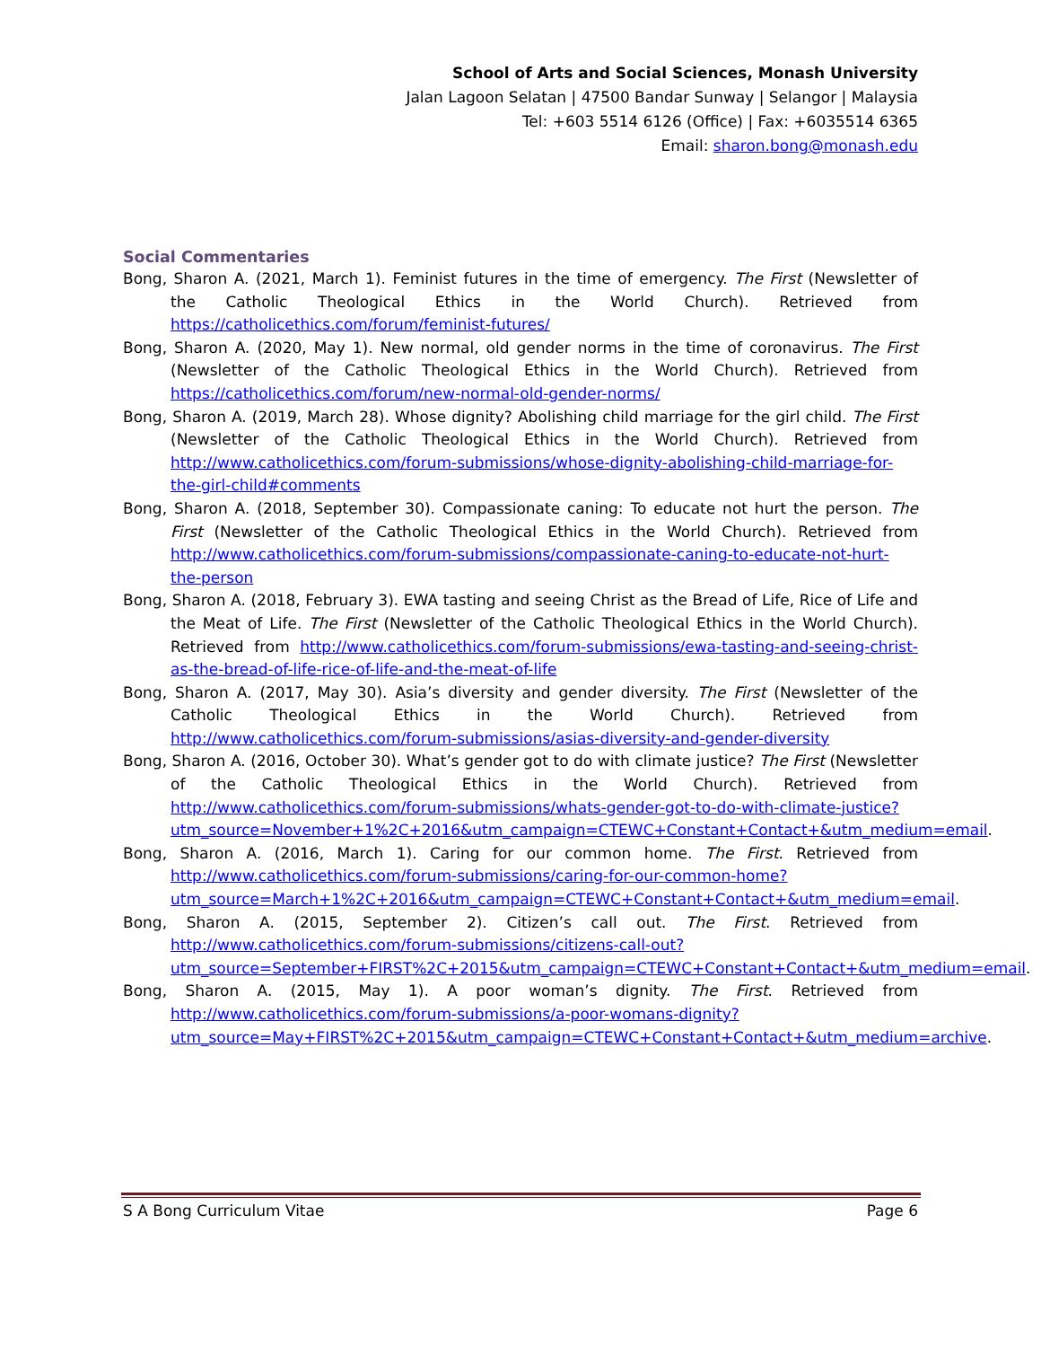School of Arts and Social Sciences, Monash University
Jalan Lagoon Selatan | 47500 Bandar Sunway | Selangor | Malaysia
Tel: +603 5514 6126 (Office) | Fax: +6035514 6365
Email: sharon.bong@monash.edu
Social Commentaries
Bong, Sharon A. (2021, March 1). Feminist futures in the time of emergency. The First (Newsletter of the Catholic Theological Ethics in the World Church). Retrieved from https://catholicethics.com/forum/feminist-futures/
Bong, Sharon A. (2020, May 1). New normal, old gender norms in the time of coronavirus. The First (Newsletter of the Catholic Theological Ethics in the World Church). Retrieved from https://catholicethics.com/forum/new-normal-old-gender-norms/
Bong, Sharon A. (2019, March 28). Whose dignity? Abolishing child marriage for the girl child. The First (Newsletter of the Catholic Theological Ethics in the World Church). Retrieved from http://www.catholicethics.com/forum-submissions/whose-dignity-abolishing-child-marriage-for-the-girl-child#comments
Bong, Sharon A. (2018, September 30). Compassionate caning: To educate not hurt the person. The First (Newsletter of the Catholic Theological Ethics in the World Church). Retrieved from http://www.catholicethics.com/forum-submissions/compassionate-caning-to-educate-not-hurt-the-person
Bong, Sharon A. (2018, February 3). EWA tasting and seeing Christ as the Bread of Life, Rice of Life and the Meat of Life. The First (Newsletter of the Catholic Theological Ethics in the World Church). Retrieved from http://www.catholicethics.com/forum-submissions/ewa-tasting-and-seeing-christ-as-the-bread-of-life-rice-of-life-and-the-meat-of-life
Bong, Sharon A. (2017, May 30). Asia’s diversity and gender diversity. The First (Newsletter of the Catholic Theological Ethics in the World Church). Retrieved from http://www.catholicethics.com/forum-submissions/asias-diversity-and-gender-diversity
Bong, Sharon A. (2016, October 30). What’s gender got to do with climate justice? The First (Newsletter of the Catholic Theological Ethics in the World Church). Retrieved from http://www.catholicethics.com/forum-submissions/whats-gender-got-to-do-with-climate-justice?utm_source=November+1%2C+2016&utm_campaign=CTEWC+Constant+Contact+&utm_medium=email.
Bong, Sharon A. (2016, March 1). Caring for our common home. The First. Retrieved from http://www.catholicethics.com/forum-submissions/caring-for-our-common-home?utm_source=March+1%2C+2016&utm_campaign=CTEWC+Constant+Contact+&utm_medium=email.
Bong, Sharon A. (2015, September 2). Citizen’s call out. The First. Retrieved from http://www.catholicethics.com/forum-submissions/citizens-call-out?utm_source=September+FIRST%2C+2015&utm_campaign=CTEWC+Constant+Contact+&utm_medium=email.
Bong, Sharon A. (2015, May 1). A poor woman’s dignity. The First. Retrieved from http://www.catholicethics.com/forum-submissions/a-poor-womans-dignity?utm_source=May+FIRST%2C+2015&utm_campaign=CTEWC+Constant+Contact+&utm_medium=archive.
S A Bong Curriculum Vitae Page 6